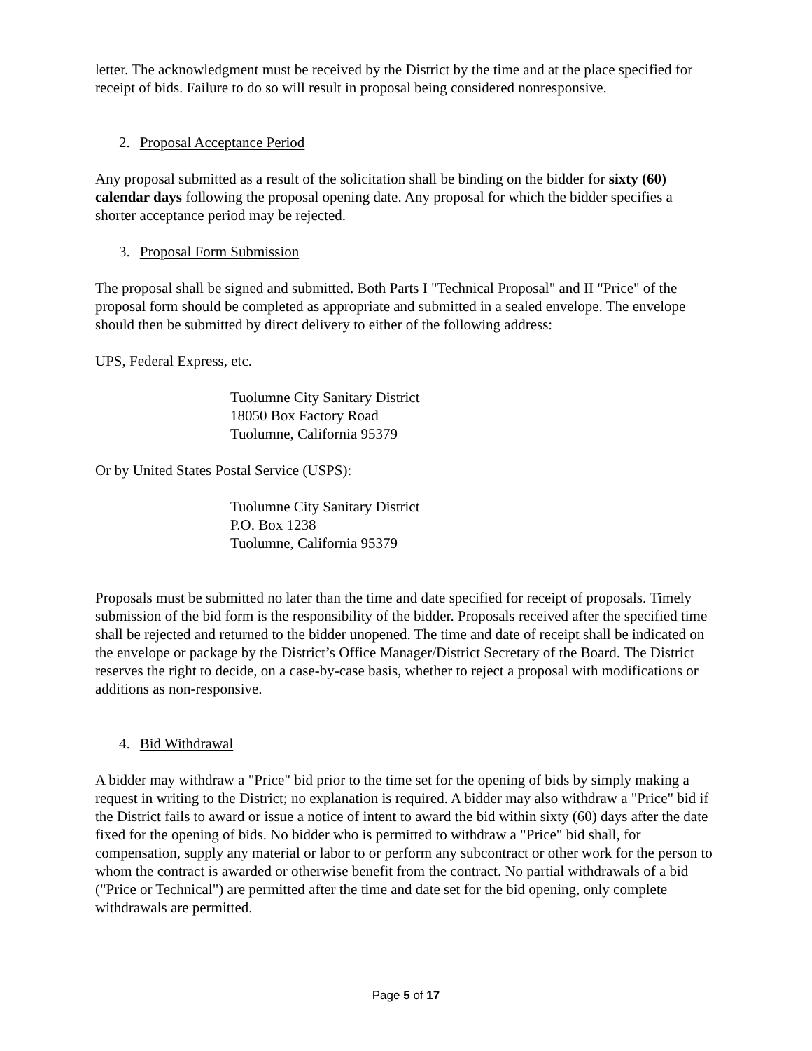letter. The acknowledgment must be received by the District by the time and at the place specified for receipt of bids. Failure to do so will result in proposal being considered nonresponsive.
2. Proposal Acceptance Period
Any proposal submitted as a result of the solicitation shall be binding on the bidder for sixty (60) calendar days following the proposal opening date. Any proposal for which the bidder specifies a shorter acceptance period may be rejected.
3. Proposal Form Submission
The proposal shall be signed and submitted. Both Parts I "Technical Proposal" and II "Price" of the proposal form should be completed as appropriate and submitted in a sealed envelope. The envelope should then be submitted by direct delivery to either of the following address:
UPS, Federal Express, etc.
Tuolumne City Sanitary District
18050 Box Factory Road
Tuolumne, California 95379
Or by United States Postal Service (USPS):
Tuolumne City Sanitary District
P.O. Box 1238
Tuolumne, California 95379
Proposals must be submitted no later than the time and date specified for receipt of proposals. Timely submission of the bid form is the responsibility of the bidder. Proposals received after the specified time shall be rejected and returned to the bidder unopened. The time and date of receipt shall be indicated on the envelope or package by the District’s Office Manager/District Secretary of the Board. The District reserves the right to decide, on a case-by-case basis, whether to reject a proposal with modifications or additions as non-responsive.
4. Bid Withdrawal
A bidder may withdraw a "Price" bid prior to the time set for the opening of bids by simply making a request in writing to the District; no explanation is required. A bidder may also withdraw a "Price" bid if the District fails to award or issue a notice of intent to award the bid within sixty (60) days after the date fixed for the opening of bids. No bidder who is permitted to withdraw a "Price" bid shall, for compensation, supply any material or labor to or perform any subcontract or other work for the person to whom the contract is awarded or otherwise benefit from the contract. No partial withdrawals of a bid ("Price or Technical") are permitted after the time and date set for the bid opening, only complete withdrawals are permitted.
Page 5 of 17